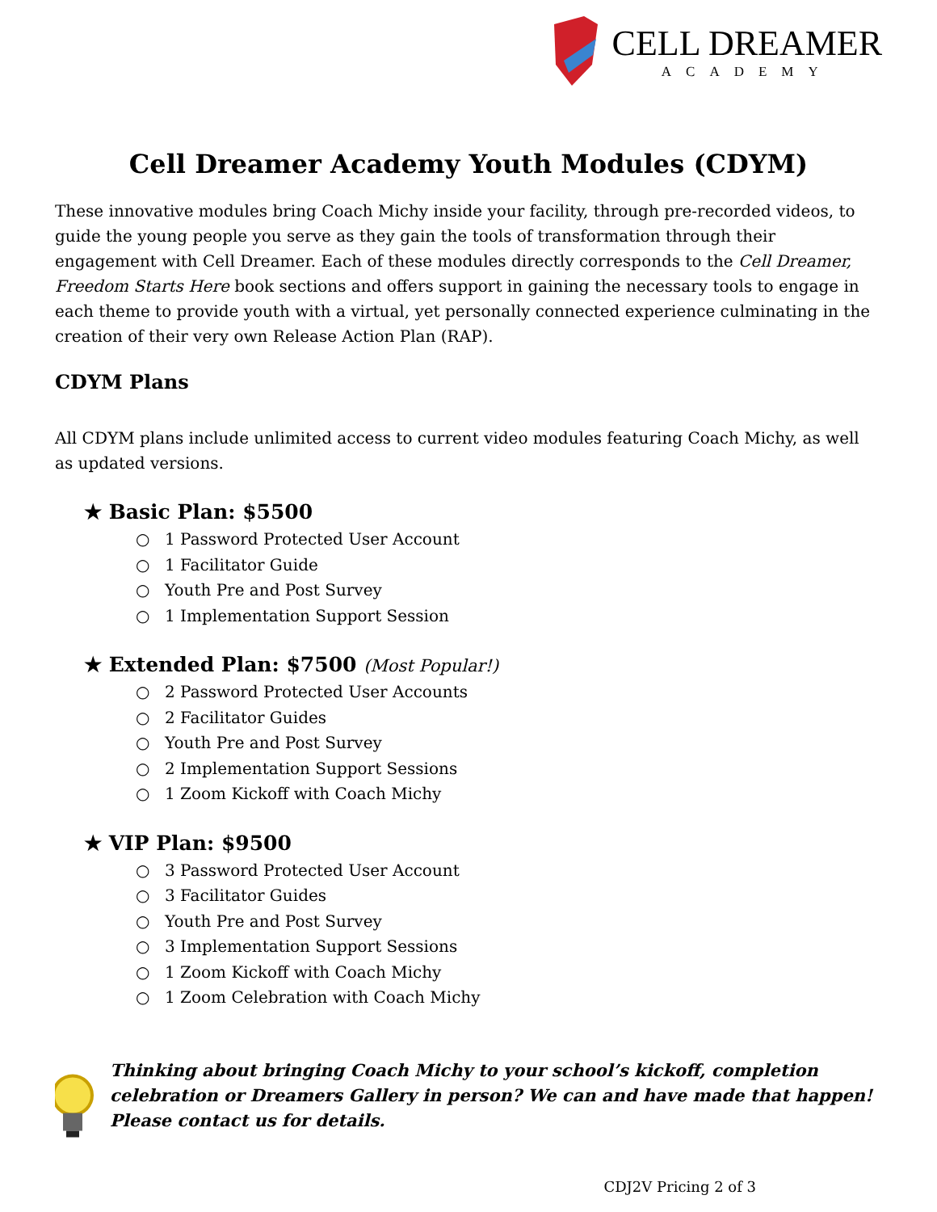CELL DREAMER
ACADEMY
Cell Dreamer Academy Youth Modules (CDYM)
These innovative modules bring Coach Michy inside your facility, through pre-recorded videos, to guide the young people you serve as they gain the tools of transformation through their engagement with Cell Dreamer. Each of these modules directly corresponds to the Cell Dreamer, Freedom Starts Here book sections and offers support in gaining the necessary tools to engage in each theme to provide youth with a virtual, yet personally connected experience culminating in the creation of their very own Release Action Plan (RAP).
CDYM Plans
All CDYM plans include unlimited access to current video modules featuring Coach Michy, as well as updated versions.
★ Basic Plan: $5500
○ 1 Password Protected User Account
○ 1 Facilitator Guide
○ Youth Pre and Post Survey
○ 1 Implementation Support Session
★ Extended Plan: $7500 (Most Popular!)
○ 2 Password Protected User Accounts
○ 2 Facilitator Guides
○ Youth Pre and Post Survey
○ 2 Implementation Support Sessions
○ 1 Zoom Kickoff with Coach Michy
★ VIP Plan: $9500
○ 3 Password Protected User Account
○ 3 Facilitator Guides
○ Youth Pre and Post Survey
○ 3 Implementation Support Sessions
○ 1 Zoom Kickoff with Coach Michy
○ 1 Zoom Celebration with Coach Michy
Thinking about bringing Coach Michy to your school’s kickoff, completion celebration or Dreamers Gallery in person? We can and have made that happen! Please contact us for details.
CDJ2V Pricing 2 of 3